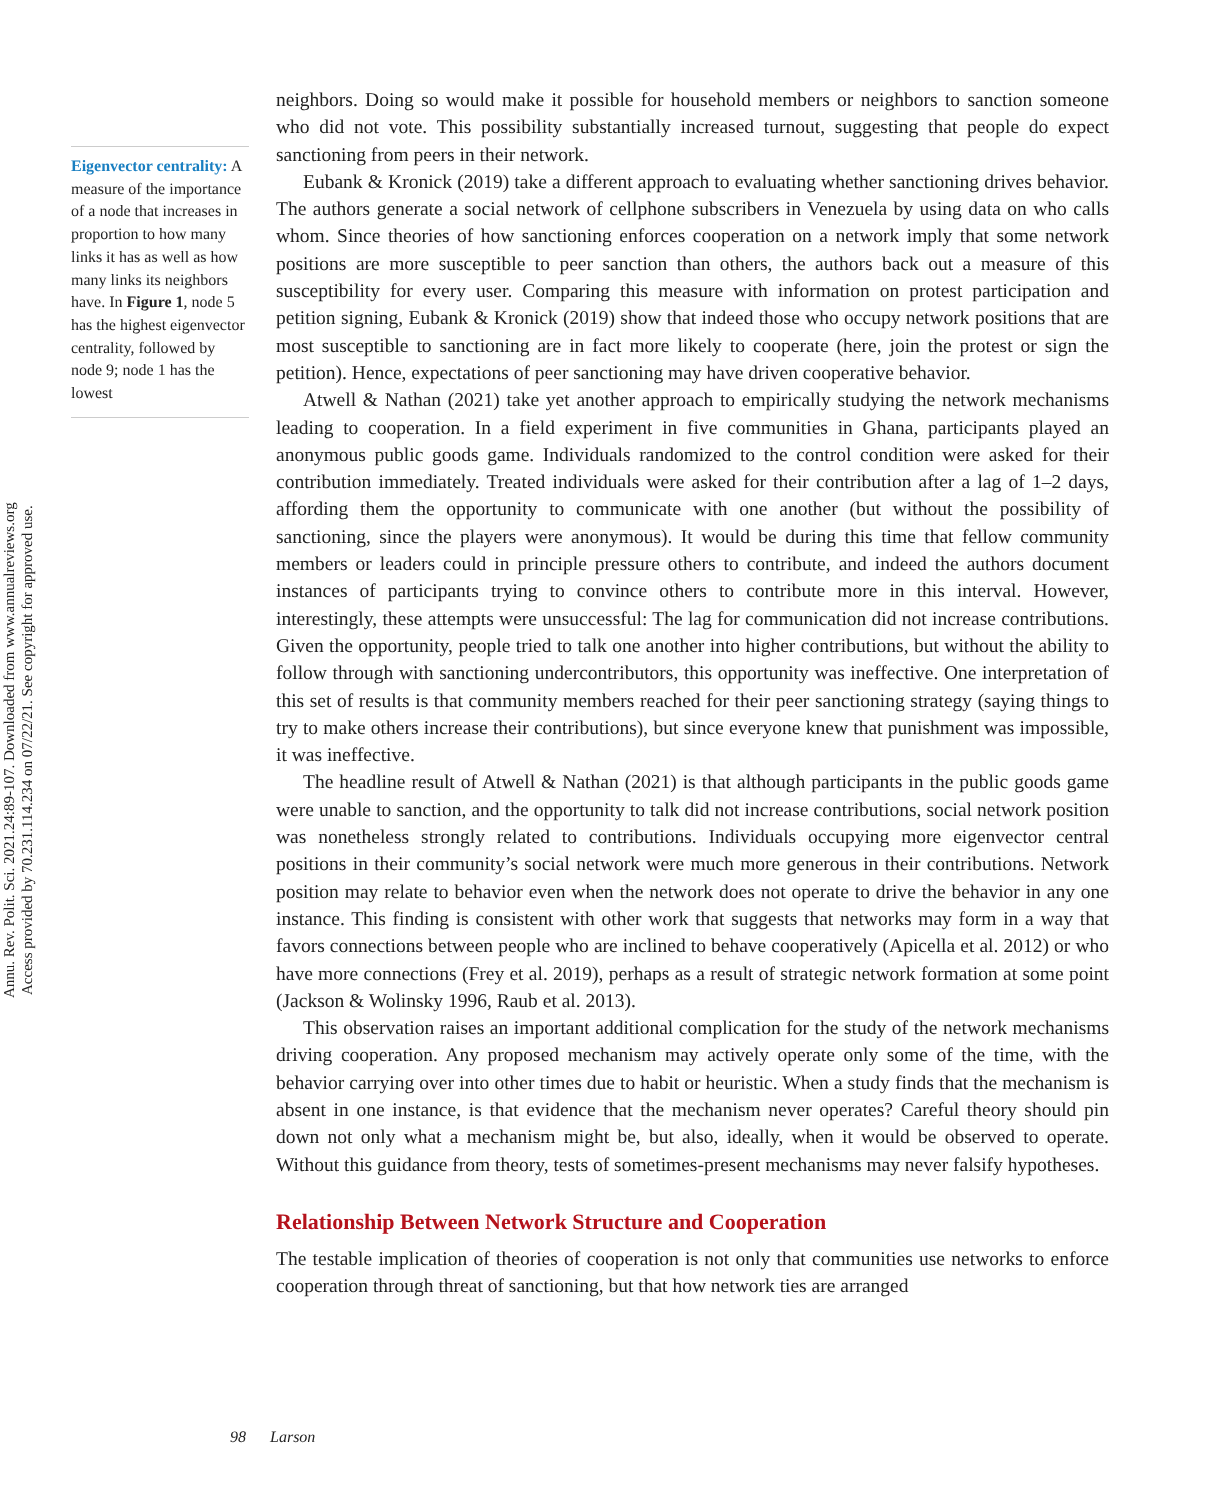Annu. Rev. Polit. Sci. 2021.24:89-107. Downloaded from www.annualreviews.org
Access provided by 70.231.114.234 on 07/22/21. See copyright for approved use.
Eigenvector centrality: A measure of the importance of a node that increases in proportion to how many links it has as well as how many links its neighbors have. In Figure 1, node 5 has the highest eigenvector centrality, followed by node 9; node 1 has the lowest
neighbors. Doing so would make it possible for household members or neighbors to sanction someone who did not vote. This possibility substantially increased turnout, suggesting that people do expect sanctioning from peers in their network.
Eubank & Kronick (2019) take a different approach to evaluating whether sanctioning drives behavior. The authors generate a social network of cellphone subscribers in Venezuela by using data on who calls whom. Since theories of how sanctioning enforces cooperation on a network imply that some network positions are more susceptible to peer sanction than others, the authors back out a measure of this susceptibility for every user. Comparing this measure with information on protest participation and petition signing, Eubank & Kronick (2019) show that indeed those who occupy network positions that are most susceptible to sanctioning are in fact more likely to cooperate (here, join the protest or sign the petition). Hence, expectations of peer sanctioning may have driven cooperative behavior.
Atwell & Nathan (2021) take yet another approach to empirically studying the network mechanisms leading to cooperation. In a field experiment in five communities in Ghana, participants played an anonymous public goods game. Individuals randomized to the control condition were asked for their contribution immediately. Treated individuals were asked for their contribution after a lag of 1–2 days, affording them the opportunity to communicate with one another (but without the possibility of sanctioning, since the players were anonymous). It would be during this time that fellow community members or leaders could in principle pressure others to contribute, and indeed the authors document instances of participants trying to convince others to contribute more in this interval. However, interestingly, these attempts were unsuccessful: The lag for communication did not increase contributions. Given the opportunity, people tried to talk one another into higher contributions, but without the ability to follow through with sanctioning undercontributors, this opportunity was ineffective. One interpretation of this set of results is that community members reached for their peer sanctioning strategy (saying things to try to make others increase their contributions), but since everyone knew that punishment was impossible, it was ineffective.
The headline result of Atwell & Nathan (2021) is that although participants in the public goods game were unable to sanction, and the opportunity to talk did not increase contributions, social network position was nonetheless strongly related to contributions. Individuals occupying more eigenvector central positions in their community’s social network were much more generous in their contributions. Network position may relate to behavior even when the network does not operate to drive the behavior in any one instance. This finding is consistent with other work that suggests that networks may form in a way that favors connections between people who are inclined to behave cooperatively (Apicella et al. 2012) or who have more connections (Frey et al. 2019), perhaps as a result of strategic network formation at some point (Jackson & Wolinsky 1996, Raub et al. 2013).
This observation raises an important additional complication for the study of the network mechanisms driving cooperation. Any proposed mechanism may actively operate only some of the time, with the behavior carrying over into other times due to habit or heuristic. When a study finds that the mechanism is absent in one instance, is that evidence that the mechanism never operates? Careful theory should pin down not only what a mechanism might be, but also, ideally, when it would be observed to operate. Without this guidance from theory, tests of sometimes-present mechanisms may never falsify hypotheses.
Relationship Between Network Structure and Cooperation
The testable implication of theories of cooperation is not only that communities use networks to enforce cooperation through threat of sanctioning, but that how network ties are arranged
98 Larson